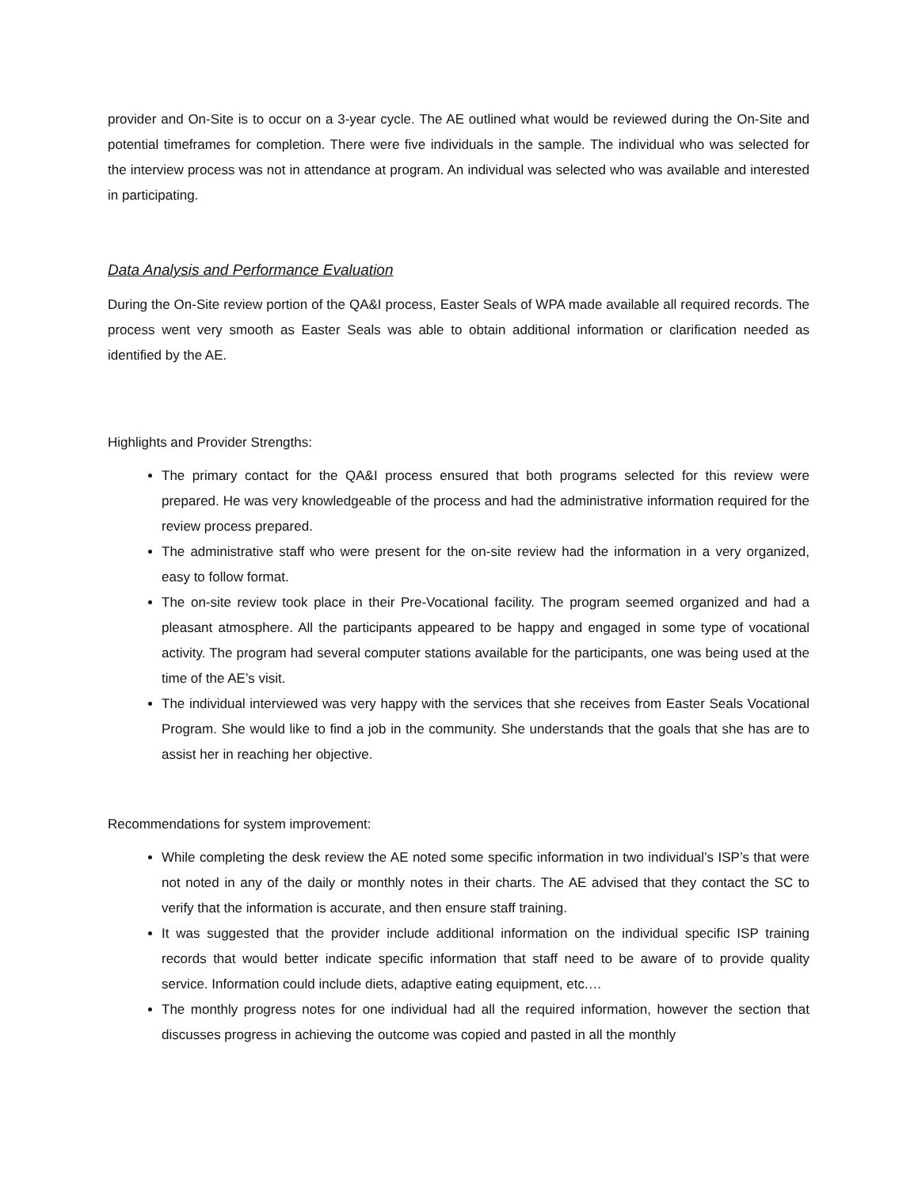provider and On-Site is to occur on a 3-year cycle. The AE outlined what would be reviewed during the On-Site and potential timeframes for completion. There were five individuals in the sample. The individual who was selected for the interview process was not in attendance at program. An individual was selected who was available and interested in participating.
Data Analysis and Performance Evaluation
During the On-Site review portion of the QA&I process, Easter Seals of WPA made available all required records. The process went very smooth as Easter Seals was able to obtain additional information or clarification needed as identified by the AE.
Highlights and Provider Strengths:
The primary contact for the QA&I process ensured that both programs selected for this review were prepared. He was very knowledgeable of the process and had the administrative information required for the review process prepared.
The administrative staff who were present for the on-site review had the information in a very organized, easy to follow format.
The on-site review took place in their Pre-Vocational facility. The program seemed organized and had a pleasant atmosphere. All the participants appeared to be happy and engaged in some type of vocational activity. The program had several computer stations available for the participants, one was being used at the time of the AE’s visit.
The individual interviewed was very happy with the services that she receives from Easter Seals Vocational Program. She would like to find a job in the community. She understands that the goals that she has are to assist her in reaching her objective.
Recommendations for system improvement:
While completing the desk review the AE noted some specific information in two individual’s ISP’s that were not noted in any of the daily or monthly notes in their charts. The AE advised that they contact the SC to verify that the information is accurate, and then ensure staff training.
It was suggested that the provider include additional information on the individual specific ISP training records that would better indicate specific information that staff need to be aware of to provide quality service. Information could include diets, adaptive eating equipment, etc.…
The monthly progress notes for one individual had all the required information, however the section that discusses progress in achieving the outcome was copied and pasted in all the monthly